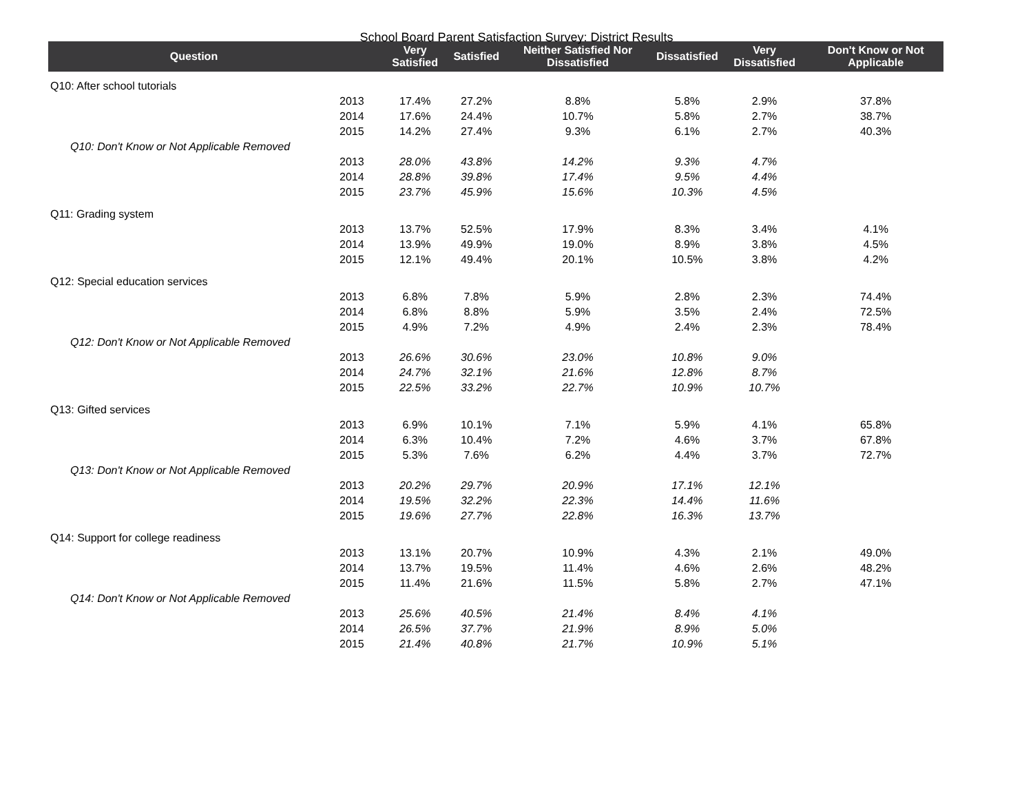School Board Parent Satisfaction Survey: District Results
| Question | | Very Satisfied | Satisfied | Neither Satisfied Nor Dissatisfied | Dissatisfied | Very Dissatisfied | Don't Know or Not Applicable |
| --- | --- | --- | --- | --- | --- | --- | --- |
| Q10: After school tutorials | | | | | | | |
| | 2013 | 17.4% | 27.2% | 8.8% | 5.8% | 2.9% | 37.8% |
| | 2014 | 17.6% | 24.4% | 10.7% | 5.8% | 2.7% | 38.7% |
| | 2015 | 14.2% | 27.4% | 9.3% | 6.1% | 2.7% | 40.3% |
| Q10: Don't Know or Not Applicable Removed | | | | | | | |
| | 2013 | 28.0% | 43.8% | 14.2% | 9.3% | 4.7% | |
| | 2014 | 28.8% | 39.8% | 17.4% | 9.5% | 4.4% | |
| | 2015 | 23.7% | 45.9% | 15.6% | 10.3% | 4.5% | |
| Q11: Grading system | | | | | | | |
| | 2013 | 13.7% | 52.5% | 17.9% | 8.3% | 3.4% | 4.1% |
| | 2014 | 13.9% | 49.9% | 19.0% | 8.9% | 3.8% | 4.5% |
| | 2015 | 12.1% | 49.4% | 20.1% | 10.5% | 3.8% | 4.2% |
| Q12: Special education services | | | | | | | |
| | 2013 | 6.8% | 7.8% | 5.9% | 2.8% | 2.3% | 74.4% |
| | 2014 | 6.8% | 8.8% | 5.9% | 3.5% | 2.4% | 72.5% |
| | 2015 | 4.9% | 7.2% | 4.9% | 2.4% | 2.3% | 78.4% |
| Q12: Don't Know or Not Applicable Removed | | | | | | | |
| | 2013 | 26.6% | 30.6% | 23.0% | 10.8% | 9.0% | |
| | 2014 | 24.7% | 32.1% | 21.6% | 12.8% | 8.7% | |
| | 2015 | 22.5% | 33.2% | 22.7% | 10.9% | 10.7% | |
| Q13: Gifted services | | | | | | | |
| | 2013 | 6.9% | 10.1% | 7.1% | 5.9% | 4.1% | 65.8% |
| | 2014 | 6.3% | 10.4% | 7.2% | 4.6% | 3.7% | 67.8% |
| | 2015 | 5.3% | 7.6% | 6.2% | 4.4% | 3.7% | 72.7% |
| Q13: Don't Know or Not Applicable Removed | | | | | | | |
| | 2013 | 20.2% | 29.7% | 20.9% | 17.1% | 12.1% | |
| | 2014 | 19.5% | 32.2% | 22.3% | 14.4% | 11.6% | |
| | 2015 | 19.6% | 27.7% | 22.8% | 16.3% | 13.7% | |
| Q14: Support for college readiness | | | | | | | |
| | 2013 | 13.1% | 20.7% | 10.9% | 4.3% | 2.1% | 49.0% |
| | 2014 | 13.7% | 19.5% | 11.4% | 4.6% | 2.6% | 48.2% |
| | 2015 | 11.4% | 21.6% | 11.5% | 5.8% | 2.7% | 47.1% |
| Q14: Don't Know or Not Applicable Removed | | | | | | | |
| | 2013 | 25.6% | 40.5% | 21.4% | 8.4% | 4.1% | |
| | 2014 | 26.5% | 37.7% | 21.9% | 8.9% | 5.0% | |
| | 2015 | 21.4% | 40.8% | 21.7% | 10.9% | 5.1% | |